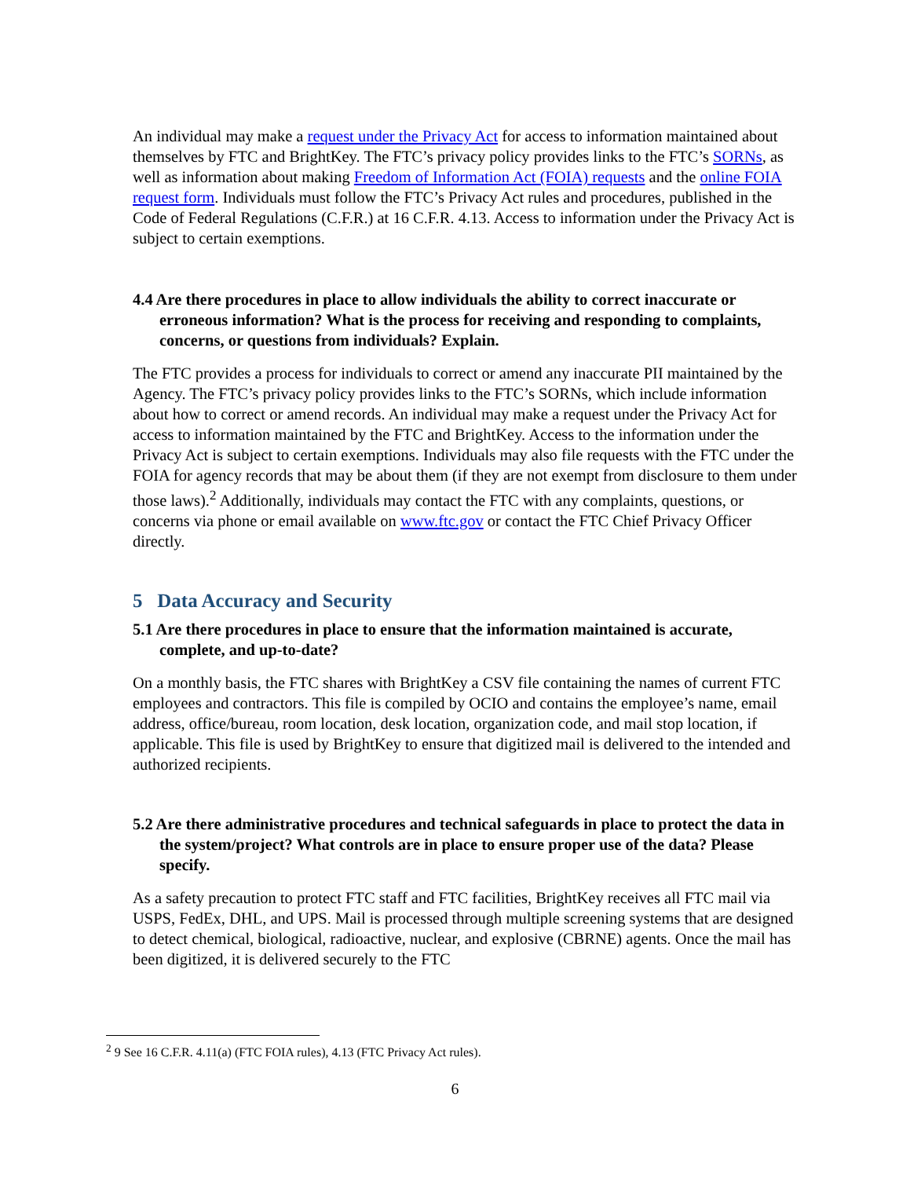An individual may make a request under the Privacy Act for access to information maintained about themselves by FTC and BrightKey. The FTC’s privacy policy provides links to the FTC’s SORNs, as well as information about making Freedom of Information Act (FOIA) requests and the online FOIA request form. Individuals must follow the FTC’s Privacy Act rules and procedures, published in the Code of Federal Regulations (C.F.R.) at 16 C.F.R. 4.13. Access to information under the Privacy Act is subject to certain exemptions.
4.4 Are there procedures in place to allow individuals the ability to correct inaccurate or erroneous information? What is the process for receiving and responding to complaints, concerns, or questions from individuals? Explain.
The FTC provides a process for individuals to correct or amend any inaccurate PII maintained by the Agency. The FTC’s privacy policy provides links to the FTC’s SORNs, which include information about how to correct or amend records. An individual may make a request under the Privacy Act for access to information maintained by the FTC and BrightKey. Access to the information under the Privacy Act is subject to certain exemptions. Individuals may also file requests with the FTC under the FOIA for agency records that may be about them (if they are not exempt from disclosure to them under those laws).<sup>2</sup> Additionally, individuals may contact the FTC with any complaints, questions, or concerns via phone or email available on www.ftc.gov or contact the FTC Chief Privacy Officer directly.
5 Data Accuracy and Security
5.1 Are there procedures in place to ensure that the information maintained is accurate, complete, and up-to-date?
On a monthly basis, the FTC shares with BrightKey a CSV file containing the names of current FTC employees and contractors. This file is compiled by OCIO and contains the employee’s name, email address, office/bureau, room location, desk location, organization code, and mail stop location, if applicable. This file is used by BrightKey to ensure that digitized mail is delivered to the intended and authorized recipients.
5.2 Are there administrative procedures and technical safeguards in place to protect the data in the system/project? What controls are in place to ensure proper use of the data? Please specify.
As a safety precaution to protect FTC staff and FTC facilities, BrightKey receives all FTC mail via USPS, FedEx, DHL, and UPS. Mail is processed through multiple screening systems that are designed to detect chemical, biological, radioactive, nuclear, and explosive (CBRNE) agents. Once the mail has been digitized, it is delivered securely to the FTC
<sup>2</sup> 9 See 16 C.F.R. 4.11(a) (FTC FOIA rules), 4.13 (FTC Privacy Act rules).
6